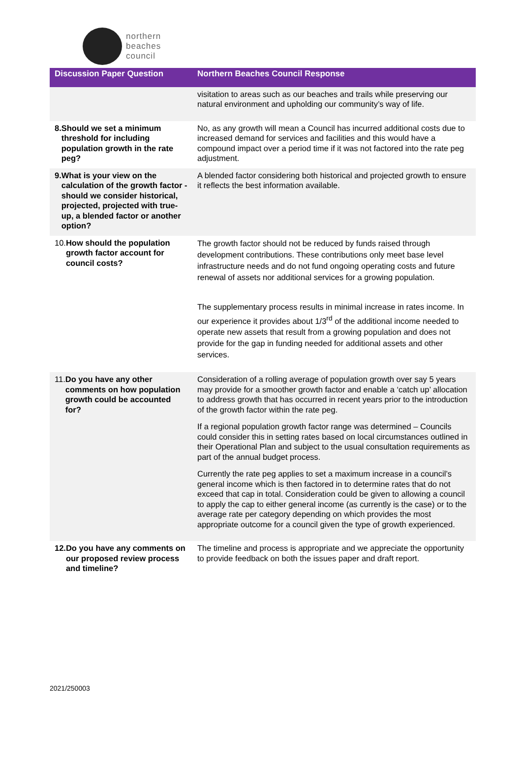northern
beaches
council
| Discussion Paper Question | Northern Beaches Council Response |
| --- | --- |
| | visitation to areas such as our beaches and trails while preserving our natural environment and upholding our community’s way of life. |
| 8. Should we set a minimum threshold for including population growth in the rate peg? | No, as any growth will mean a Council has incurred additional costs due to increased demand for services and facilities and this would have a compound impact over a period time if it was not factored into the rate peg adjustment. |
| 9. What is your view on the calculation of the growth factor - should we consider historical, projected, projected with true-up, a blended factor or another option? | A blended factor considering both historical and projected growth to ensure it reflects the best information available. |
| 10. How should the population growth factor account for council costs? | The growth factor should not be reduced by funds raised through development contributions. These contributions only meet base level infrastructure needs and do not fund ongoing operating costs and future renewal of assets nor additional services for a growing population. The supplementary process results in minimal increase in rates income. In our experience it provides about 1/3<sup>rd</sup> of the additional income needed to operate new assets that result from a growing population and does not provide for the gap in funding needed for additional assets and other services. |
| 11. Do you have any other comments on how population growth could be accounted for? | Consideration of a rolling average of population growth over say 5 years may provide for a smoother growth factor and enable a ‘catch up’ allocation to address growth that has occurred in recent years prior to the introduction of the growth factor within the rate peg. If a regional population growth factor range was determined – Councils could consider this in setting rates based on local circumstances outlined in their Operational Plan and subject to the usual consultation requirements as part of the annual budget process. Currently the rate peg applies to set a maximum increase in a council’s general income which is then factored in to determine rates that do not exceed that cap in total. Consideration could be given to allowing a council to apply the cap to either general income (as currently is the case) or to the average rate per category depending on which provides the most appropriate outcome for a council given the type of growth experienced. |
| 12. Do you have any comments on our proposed review process and timeline? | The timeline and process is appropriate and we appreciate the opportunity to provide feedback on both the issues paper and draft report. |
2021/250003